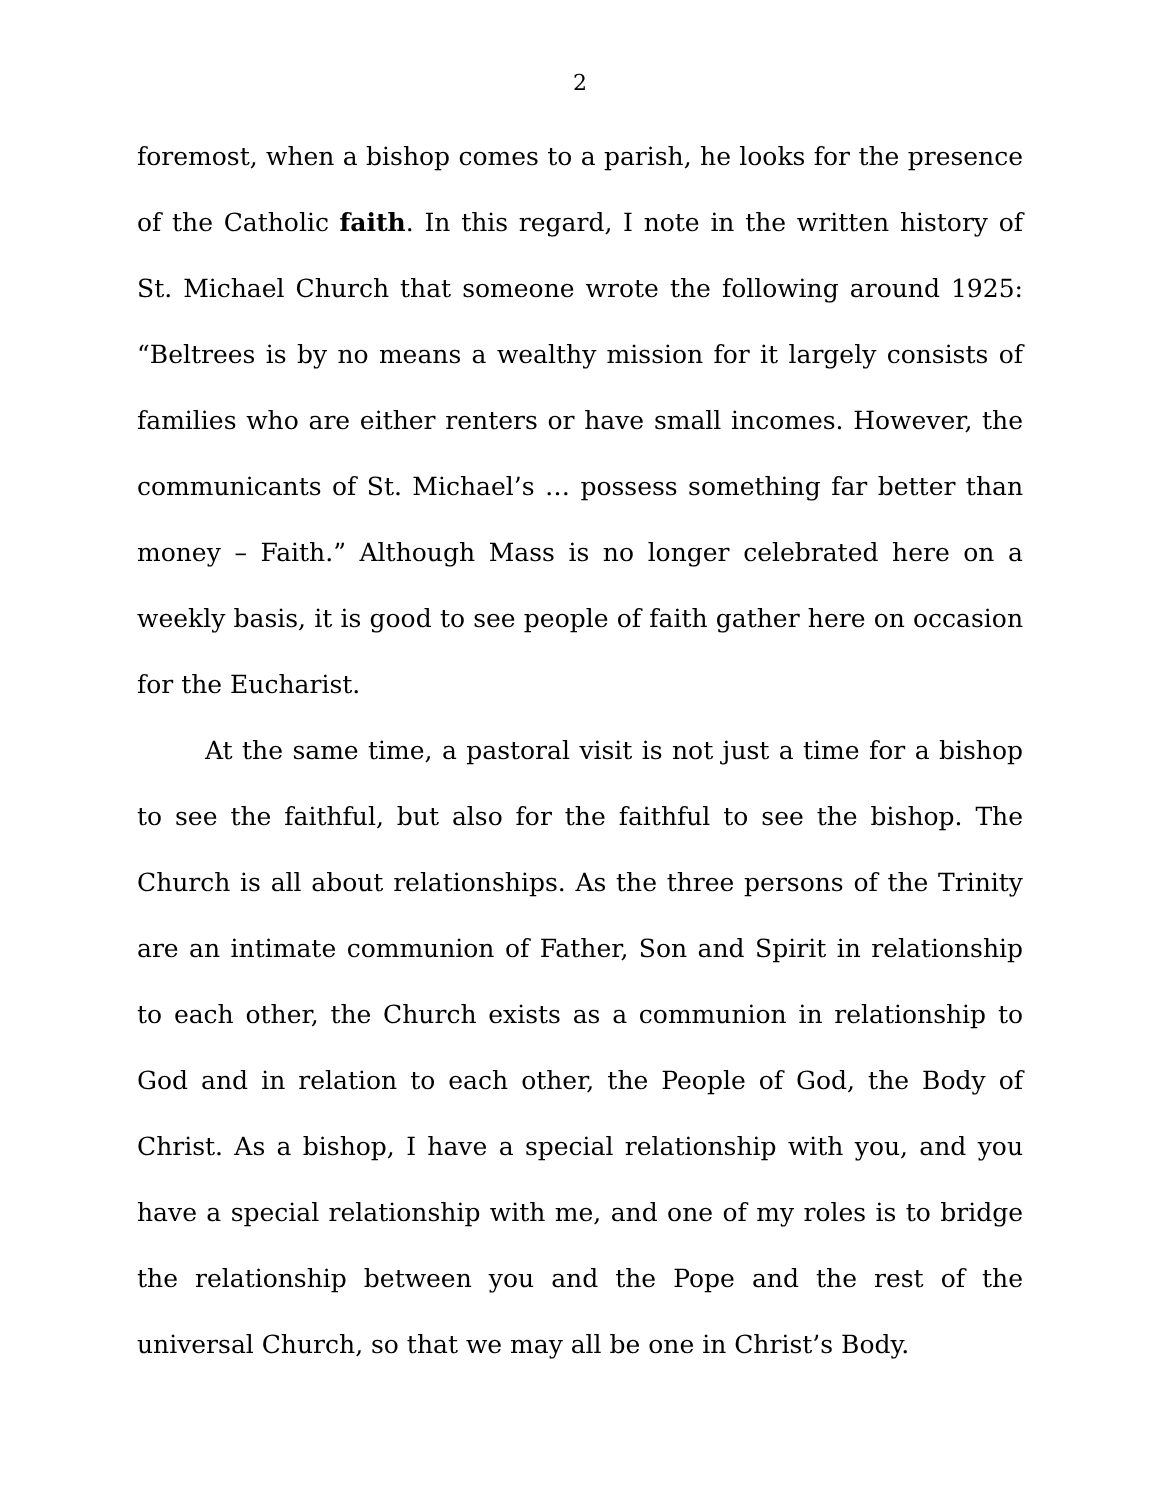2
foremost, when a bishop comes to a parish, he looks for the presence of the Catholic faith. In this regard, I note in the written history of St. Michael Church that someone wrote the following around 1925: “Beltrees is by no means a wealthy mission for it largely consists of families who are either renters or have small incomes. However, the communicants of St. Michael’s … possess something far better than money – Faith.” Although Mass is no longer celebrated here on a weekly basis, it is good to see people of faith gather here on occasion for the Eucharist.
At the same time, a pastoral visit is not just a time for a bishop to see the faithful, but also for the faithful to see the bishop. The Church is all about relationships. As the three persons of the Trinity are an intimate communion of Father, Son and Spirit in relationship to each other, the Church exists as a communion in relationship to God and in relation to each other, the People of God, the Body of Christ. As a bishop, I have a special relationship with you, and you have a special relationship with me, and one of my roles is to bridge the relationship between you and the Pope and the rest of the universal Church, so that we may all be one in Christ’s Body.